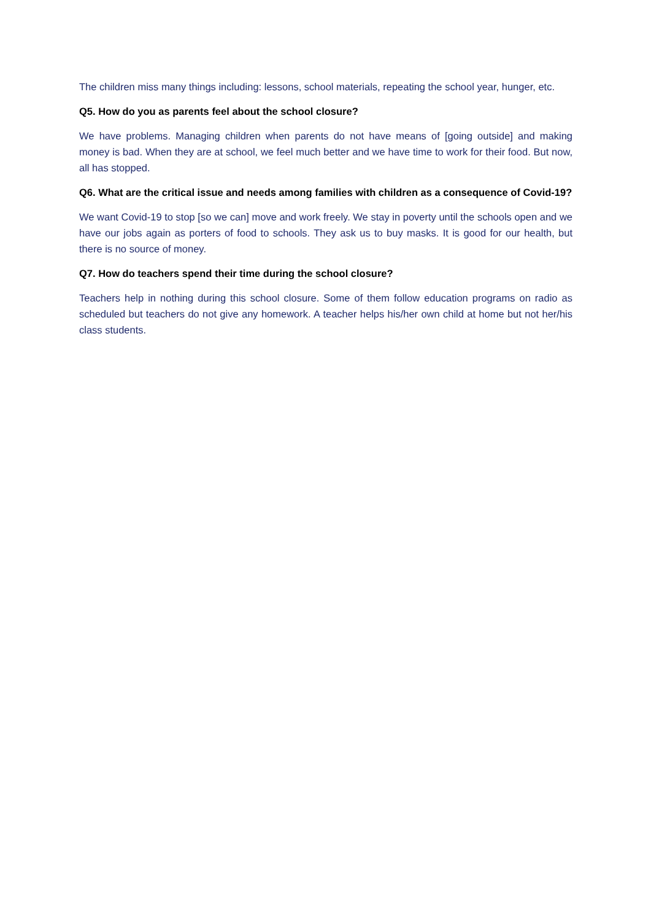The children miss many things including: lessons, school materials, repeating the school year, hunger, etc.
Q5. How do you as parents feel about the school closure?
We have problems. Managing children when parents do not have means of [going outside] and making money is bad. When they are at school, we feel much better and we have time to work for their food. But now, all has stopped.
Q6. What are the critical issue and needs among families with children as a consequence of Covid-19?
We want Covid-19 to stop [so we can] move and work freely. We stay in poverty until the schools open and we have our jobs again as porters of food to schools. They ask us to buy masks. It is good for our health, but there is no source of money.
Q7. How do teachers spend their time during the school closure?
Teachers help in nothing during this school closure. Some of them follow education programs on radio as scheduled but teachers do not give any homework. A teacher helps his/her own child at home but not her/his class students.